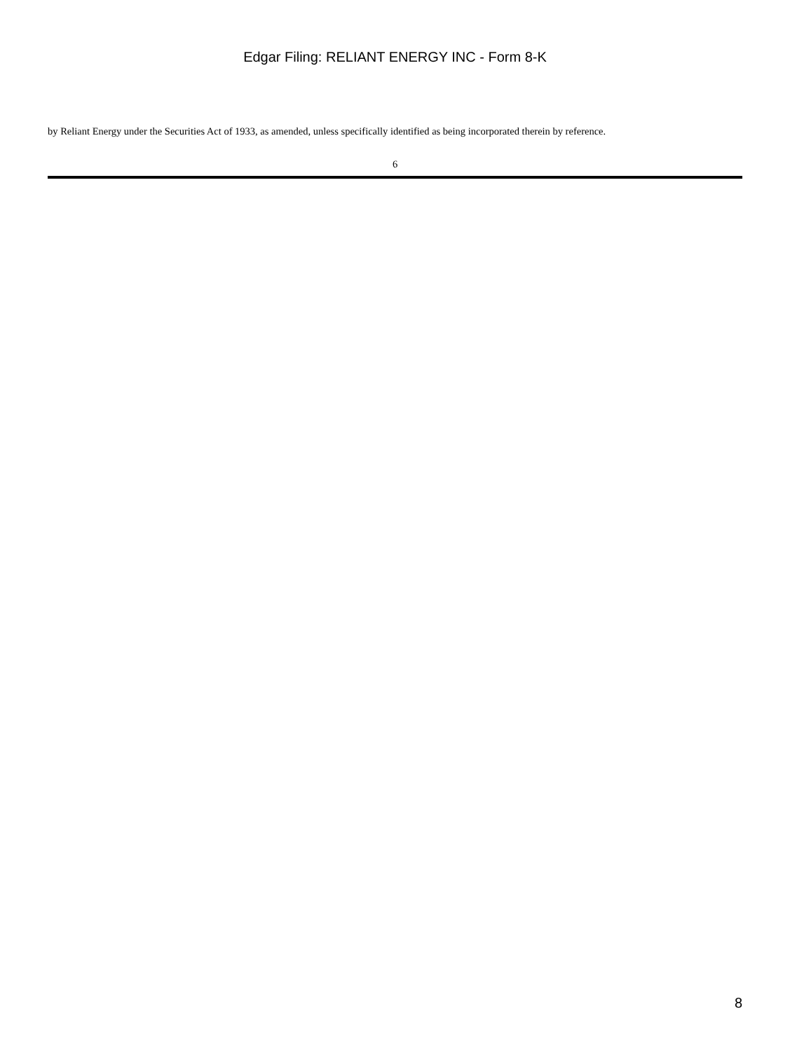Edgar Filing: RELIANT ENERGY INC - Form 8-K
by Reliant Energy under the Securities Act of 1933, as amended, unless specifically identified as being incorporated therein by reference.
6
8